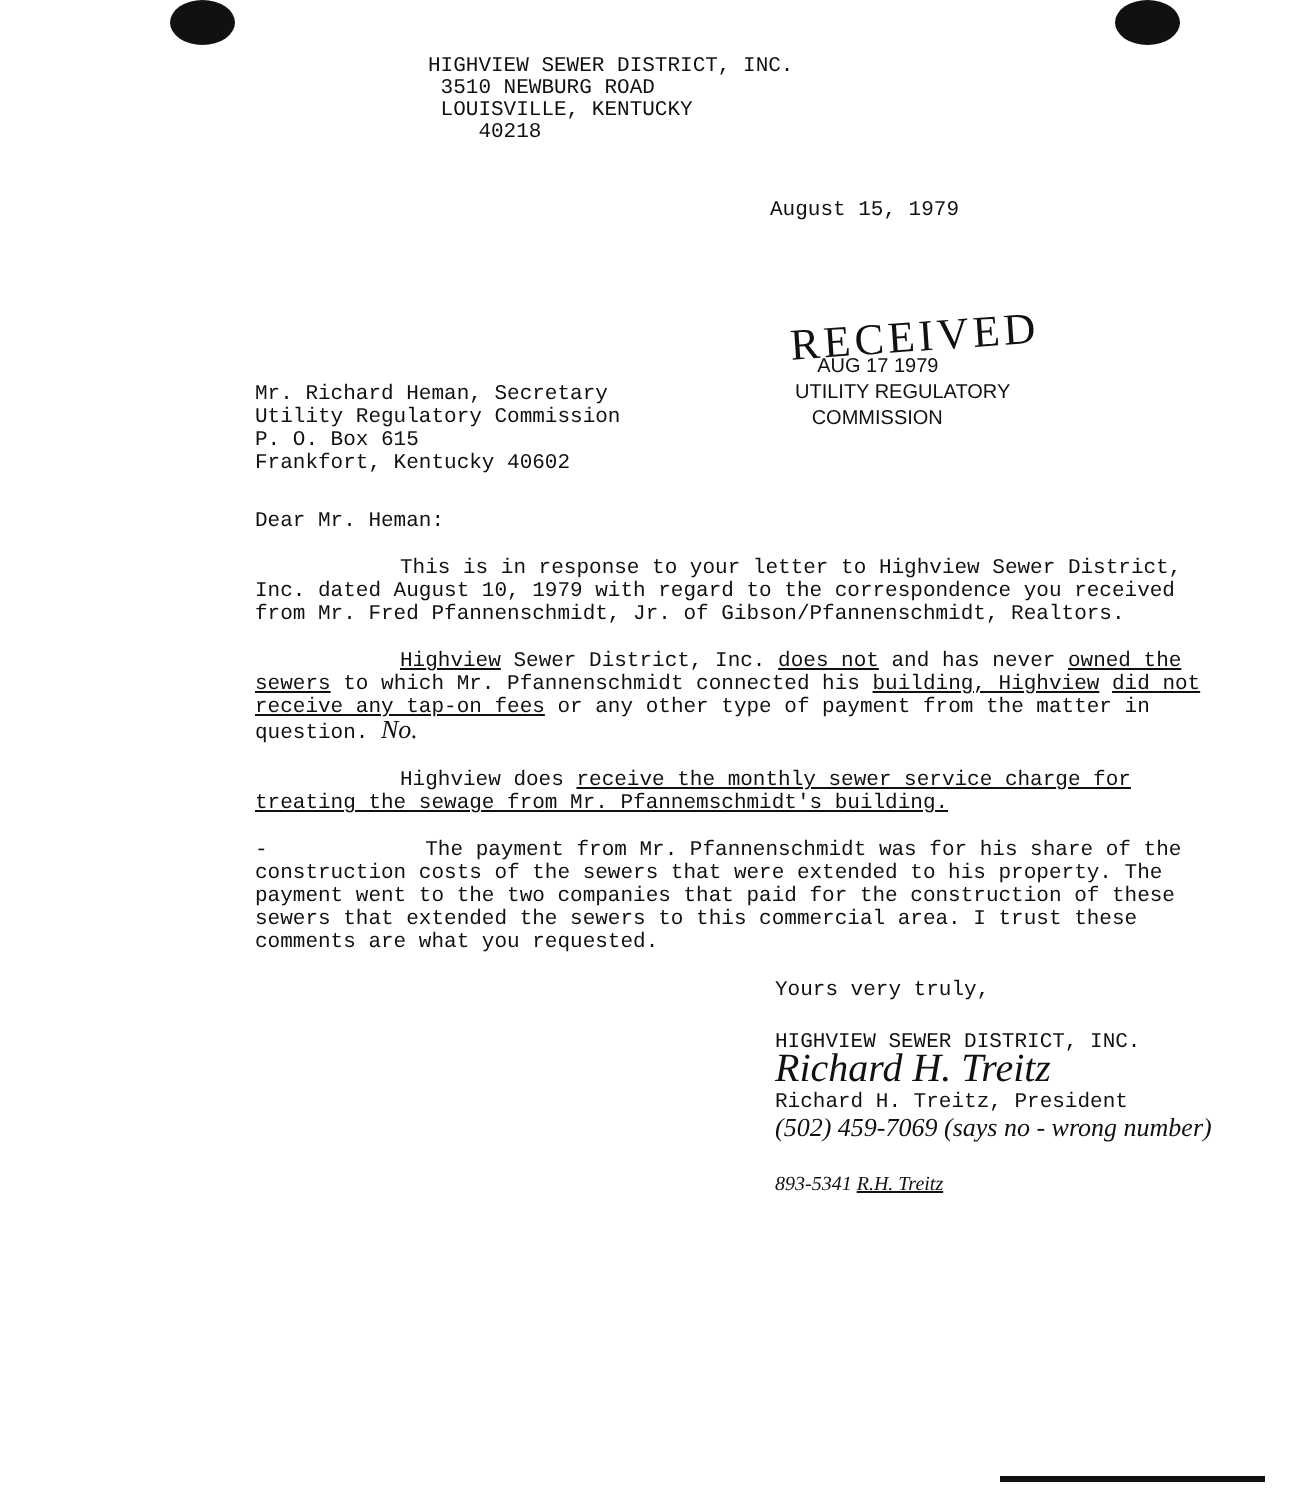HIGHVIEW SEWER DISTRICT, INC.
3510 NEWBURG ROAD
LOUISVILLE, KENTUCKY
40218
August 15, 1979
RECEIVED
Mr. Richard Heman, Secretary
Utility Regulatory Commission
P. O. Box 615
Frankfort, Kentucky 40602
AUG 17 1979
UTILITY REGULATORY
COMMISSION
Dear Mr. Heman:
This is in response to your letter to Highview Sewer District, Inc. dated August 10, 1979 with regard to the correspondence you received from Mr. Fred Pfannenschmidt, Jr. of Gibson/Pfannenschmidt, Realtors.
Highview Sewer District, Inc. does not and has never owned the sewers to which Mr. Pfannenschmidt connected his building, Highview did not receive any tap-on fees or any other type of payment from the matter in question. No.
Highview does receive the monthly sewer service charge for treating the sewage from Mr. Pfannemschmidt's building.
- The payment from Mr. Pfannenschmidt was for his share of the construction costs of the sewers that were extended to his property. The payment went to the two companies that paid for the construction of these sewers that extended the sewers to this commercial area. I trust these comments are what you requested.
Yours very truly,
HIGHVIEW SEWER DISTRICT, INC.
Richard H. Treitz
Richard H. Treitz, President
(502) 459-7069 (says no - wrong number)
893-5341 R.H. Treitz